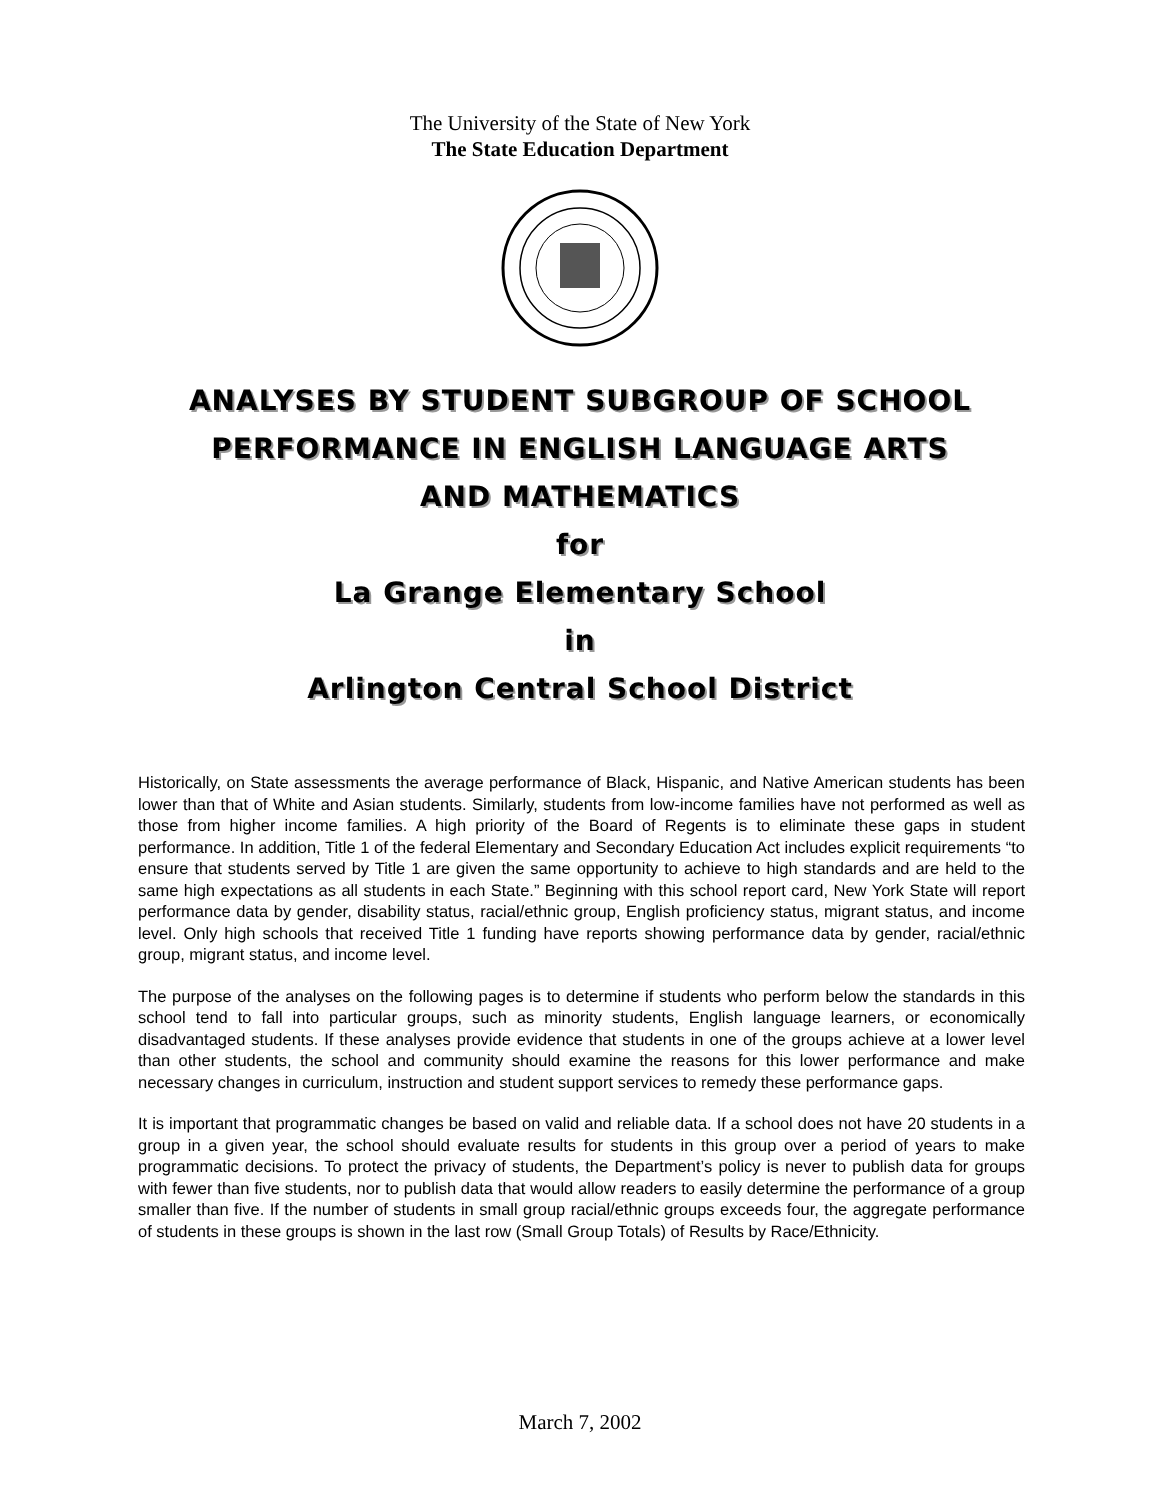The University of the State of New York
The State Education Department
ANALYSES BY STUDENT SUBGROUP OF SCHOOL
PERFORMANCE IN ENGLISH LANGUAGE ARTS
AND MATHEMATICS
for
La Grange Elementary School
in
Arlington Central School District
Historically, on State assessments the average performance of Black, Hispanic, and Native American students has been lower than that of White and Asian students. Similarly, students from low-income families have not performed as well as those from higher income families. A high priority of the Board of Regents is to eliminate these gaps in student performance. In addition, Title 1 of the federal Elementary and Secondary Education Act includes explicit requirements “to ensure that students served by Title 1 are given the same opportunity to achieve to high standards and are held to the same high expectations as all students in each State.” Beginning with this school report card, New York State will report performance data by gender, disability status, racial/ethnic group, English proficiency status, migrant status, and income level. Only high schools that received Title 1 funding have reports showing performance data by gender, racial/ethnic group, migrant status, and income level.
The purpose of the analyses on the following pages is to determine if students who perform below the standards in this school tend to fall into particular groups, such as minority students, English language learners, or economically disadvantaged students. If these analyses provide evidence that students in one of the groups achieve at a lower level than other students, the school and community should examine the reasons for this lower performance and make necessary changes in curriculum, instruction and student support services to remedy these performance gaps.
It is important that programmatic changes be based on valid and reliable data. If a school does not have 20 students in a group in a given year, the school should evaluate results for students in this group over a period of years to make programmatic decisions. To protect the privacy of students, the Department’s policy is never to publish data for groups with fewer than five students, nor to publish data that would allow readers to easily determine the performance of a group smaller than five. If the number of students in small group racial/ethnic groups exceeds four, the aggregate performance of students in these groups is shown in the last row (Small Group Totals) of Results by Race/Ethnicity.
March 7, 2002